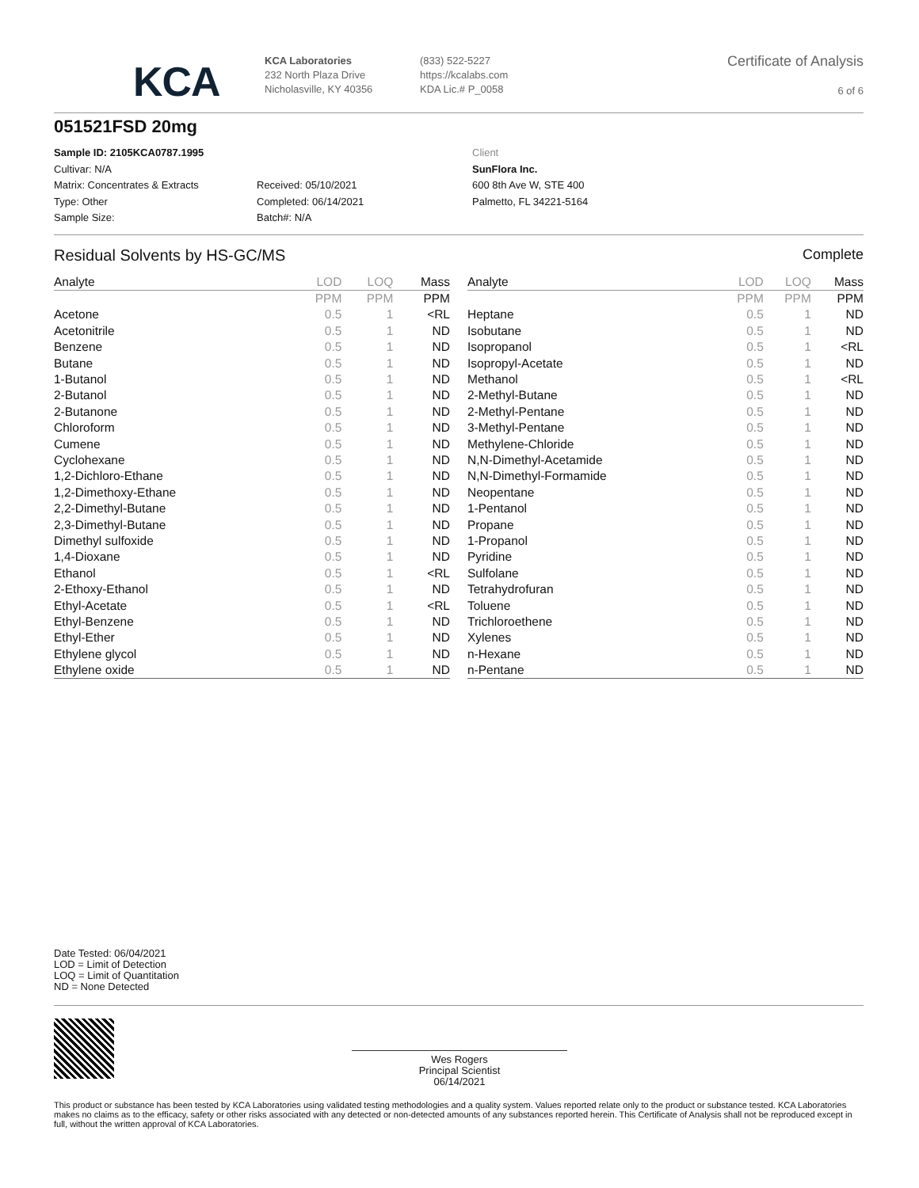KCA
KCA Laboratories
232 North Plaza Drive
Nicholasville, KY 40356
(833) 522-5227
https://kcalabs.com
KDA Lic.# P_0058
Certificate of Analysis
6 of 6
051521FSD 20mg
Sample ID: 2105KCA0787.1995
Cultivar: N/A
Matrix: Concentrates & Extracts
Type: Other
Sample Size:
Received: 05/10/2021
Completed: 06/14/2021
Batch#: N/A
Client
SunFlora Inc.
600 8th Ave W, STE 400
Palmetto, FL 34221-5164
Residual Solvents by HS-GC/MS Complete
| Analyte | LOD | LOQ | Mass |
| --- | --- | --- | --- |
| | PPM | PPM | PPM |
| Acetone | 0.5 | 1 | <RL |
| Acetonitrile | 0.5 | 1 | ND |
| Benzene | 0.5 | 1 | ND |
| Butane | 0.5 | 1 | ND |
| 1-Butanol | 0.5 | 1 | ND |
| 2-Butanol | 0.5 | 1 | ND |
| 2-Butanone | 0.5 | 1 | ND |
| Chloroform | 0.5 | 1 | ND |
| Cumene | 0.5 | 1 | ND |
| Cyclohexane | 0.5 | 1 | ND |
| 1,2-Dichloro-Ethane | 0.5 | 1 | ND |
| 1,2-Dimethoxy-Ethane | 0.5 | 1 | ND |
| 2,2-Dimethyl-Butane | 0.5 | 1 | ND |
| 2,3-Dimethyl-Butane | 0.5 | 1 | ND |
| Dimethyl sulfoxide | 0.5 | 1 | ND |
| 1,4-Dioxane | 0.5 | 1 | ND |
| Ethanol | 0.5 | 1 | <RL |
| 2-Ethoxy-Ethanol | 0.5 | 1 | ND |
| Ethyl-Acetate | 0.5 | 1 | <RL |
| Ethyl-Benzene | 0.5 | 1 | ND |
| Ethyl-Ether | 0.5 | 1 | ND |
| Ethylene glycol | 0.5 | 1 | ND |
| Ethylene oxide | 0.5 | 1 | ND |
| Analyte | LOD | LOQ | Mass |
| --- | --- | --- | --- |
| | PPM | PPM | PPM |
| Heptane | 0.5 | 1 | ND |
| Isobutane | 0.5 | 1 | ND |
| Isopropanol | 0.5 | 1 | <RL |
| Isopropyl-Acetate | 0.5 | 1 | ND |
| Methanol | 0.5 | 1 | <RL |
| 2-Methyl-Butane | 0.5 | 1 | ND |
| 2-Methyl-Pentane | 0.5 | 1 | ND |
| 3-Methyl-Pentane | 0.5 | 1 | ND |
| Methylene-Chloride | 0.5 | 1 | ND |
| N,N-Dimethyl-Acetamide | 0.5 | 1 | ND |
| N,N-Dimethyl-Formamide | 0.5 | 1 | ND |
| Neopentane | 0.5 | 1 | ND |
| 1-Pentanol | 0.5 | 1 | ND |
| Propane | 0.5 | 1 | ND |
| 1-Propanol | 0.5 | 1 | ND |
| Pyridine | 0.5 | 1 | ND |
| Sulfolane | 0.5 | 1 | ND |
| Tetrahydrofuran | 0.5 | 1 | ND |
| Toluene | 0.5 | 1 | ND |
| Trichloroethene | 0.5 | 1 | ND |
| Xylenes | 0.5 | 1 | ND |
| n-Hexane | 0.5 | 1 | ND |
| n-Pentane | 0.5 | 1 | ND |
Date Tested: 06/04/2021
LOD = Limit of Detection
LOQ = Limit of Quantitation
ND = None Detected
Wes Rogers
Principal Scientist
06/14/2021
This product or substance has been tested by KCA Laboratories using validated testing methodologies and a quality system. Values reported relate only to the product or substance tested. KCA Laboratories makes no claims as to the efficacy, safety or other risks associated with any detected or non-detected amounts of any substances reported herein. This Certificate of Analysis shall not be reproduced except in full, without the written approval of KCA Laboratories.